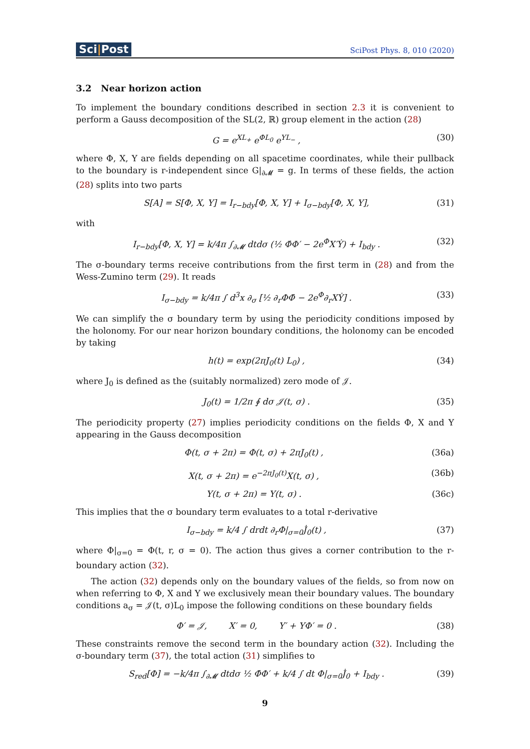Sci|Post
SciPost Phys. 8, 010 (2020)
3.2 Near horizon action
To implement the boundary conditions described in section 2.3 it is convenient to perform a Gauss decomposition of the SL(2, ℝ) group element in the action (28)
G = e<sup>XL<sub>+</sub></sup> e<sup>ΦL<sub>0</sub></sup> e<sup>YL<sub>−</sub></sup> , (30)
where Φ, X, Y are fields depending on all spacetime coordinates, while their pullback to the boundary is r-independent since G|<sub>∂𝓜</sub> = g. In terms of these fields, the action (28) splits into two parts
S[A] = S[Φ, X, Y] = I<sub>r−bdy</sub>[Φ, X, Y] + I<sub>σ−bdy</sub>[Φ, X, Y], (31)
with
I<sub>r−bdy</sub>[Φ, X, Y] = k/4π ∫<sub>∂𝓜</sub> dtdσ (½ Φ̇Φ′ − 2e<sup>Φ</sup>X′Ẏ) + I<sub>bdy</sub> . (32)
The σ-boundary terms receive contributions from the first term in (28) and from the Wess-Zumino term (29). It reads
I<sub>σ−bdy</sub> = k/4π ∫ d<sup>3</sup>x ∂<sub>σ</sub> [½ ∂<sub>r</sub>ΦΦ̇ − 2e<sup>Φ</sup>∂<sub>r</sub>XẎ] . (33)
We can simplify the σ boundary term by using the periodicity conditions imposed by the holonomy. For our near horizon boundary conditions, the holonomy can be encoded by taking
h(t) = exp(2πJ<sub>0</sub>(t) L<sub>0</sub>) , (34)
where J<sub>0</sub> is defined as the (suitably normalized) zero mode of 𝒥.
J<sub>0</sub>(t) = 1/2π ∮ dσ 𝒥(t, σ) . (35)
The periodicity property (27) implies periodicity conditions on the fields Φ, X and Y appearing in the Gauss decomposition
Φ(t, σ + 2π) = Φ(t, σ) + 2πJ<sub>0</sub>(t) , (36a)
X(t, σ + 2π) = e<sup>−2πJ<sub>0</sub>(t)</sup>X(t, σ) , (36b)
Y(t, σ + 2π) = Y(t, σ) . (36c)
This implies that the σ boundary term evaluates to a total r-derivative
I<sub>σ−bdy</sub> = k/4 ∫ drdt ∂<sub>r</sub>Φ|<sub>σ=0</sub>J̇<sub>0</sub>(t) , (37)
where Φ|<sub>σ=0</sub> = Φ(t, r, σ = 0). The action thus gives a corner contribution to the r-boundary action (32).
The action (32) depends only on the boundary values of the fields, so from now on when referring to Φ, X and Y we exclusively mean their boundary values. The boundary conditions a<sub>σ</sub> = 𝒥(t, σ)L<sub>0</sub> impose the following conditions on these boundary fields
Φ′ = 𝒥, X′ = 0, Y′ + YΦ′ = 0 . (38)
These constraints remove the second term in the boundary action (32). Including the σ-boundary term (37), the total action (31) simplifies to
S<sub>red</sub>[Φ] = −k/4π ∫<sub>∂𝓜</sub> dtdσ ½ Φ̇Φ′ + k/4 ∫ dt Φ|<sub>σ=0</sub>J̇<sub>0</sub> + I<sub>bdy</sub> . (39)
9